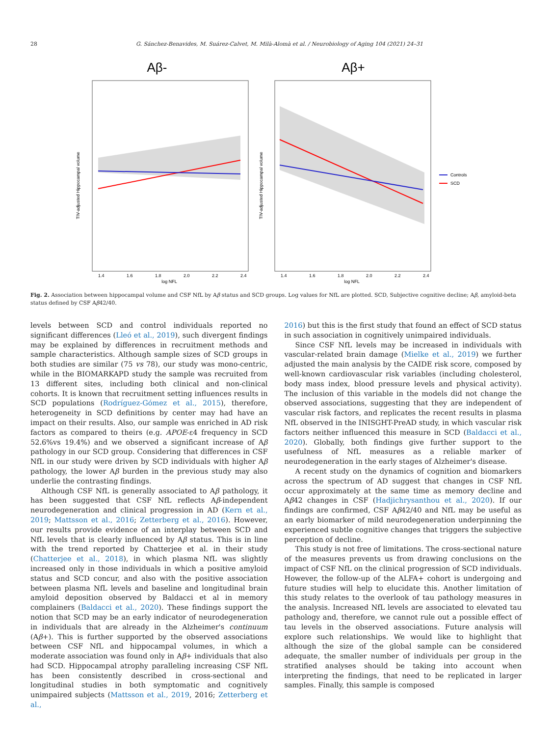28 G. Sánchez-Benavides, M. Suárez-Calvet, M. Milà-Alomà et al. / Neurobiology of Aging 104 (2021) 24–31
Aβ-
Aβ+
log NFL
log NFL
TIV-adjusted Hippocampal volume
TIV-adjusted Hippocampal volume
1.4
1.6
1.8
2.0
2.2
2.4
1.4
1.6
1.8
2.0
2.2
2.4
Controls
SCD
Fig. 2. Association between hippocampal volume and CSF NfL by Aβ status and SCD groups. Log values for NfL are plotted. SCD, Subjective cognitive decline; Aβ, amyloid-beta status defined by CSF Aβ42/40.
levels between SCD and control individuals reported no significant differences (Lleó et al., 2019), such divergent findings may be explained by differences in recruitment methods and sample characteristics. Although sample sizes of SCD groups in both studies are similar (75 vs 78), our study was mono-centric, while in the BIOMARKAPD study the sample was recruited from 13 different sites, including both clinical and non-clinical cohorts. It is known that recruitment setting influences results in SCD populations (Rodríguez-Gómez et al., 2015), therefore, heterogeneity in SCD definitions by center may had have an impact on their results. Also, our sample was enriched in AD risk factors as compared to theirs (e.g. APOE-ε4 frequency in SCD 52.6%vs 19.4%) and we observed a significant increase of Aβ pathology in our SCD group. Considering that differences in CSF NfL in our study were driven by SCD individuals with higher Aβ pathology, the lower Aβ burden in the previous study may also underlie the contrasting findings.
Although CSF NfL is generally associated to Aβ pathology, it has been suggested that CSF NfL reflects Aβ-independent neurodegeneration and clinical progression in AD (Kern et al., 2019; Mattsson et al., 2016; Zetterberg et al., 2016). However, our results provide evidence of an interplay between SCD and NfL levels that is clearly influenced by Aβ status. This is in line with the trend reported by Chatterjee et al. in their study (Chatterjee et al., 2018), in which plasma NfL was slightly increased only in those individuals in which a positive amyloid status and SCD concur, and also with the positive association between plasma NfL levels and baseline and longitudinal brain amyloid deposition observed by Baldacci et al in memory complainers (Baldacci et al., 2020). These findings support the notion that SCD may be an early indicator of neurodegeneration in individuals that are already in the Alzheimer's continuum (Aβ+). This is further supported by the observed associations between CSF NfL and hippocampal volumes, in which a moderate association was found only in Aβ+ individuals that also had SCD. Hippocampal atrophy paralleling increasing CSF NfL has been consistently described in cross-sectional and longitudinal studies in both symptomatic and cognitively unimpaired subjects (Mattsson et al., 2019, 2016; Zetterberg et al.,
2016) but this is the first study that found an effect of SCD status in such association in cognitively unimpaired individuals.
Since CSF NfL levels may be increased in individuals with vascular-related brain damage (Mielke et al., 2019) we further adjusted the main analysis by the CAIDE risk score, composed by well-known cardiovascular risk variables (including cholesterol, body mass index, blood pressure levels and physical activity). The inclusion of this variable in the models did not change the observed associations, suggesting that they are independent of vascular risk factors, and replicates the recent results in plasma NfL observed in the INISGHT-PreAD study, in which vascular risk factors neither influenced this measure in SCD (Baldacci et al., 2020). Globally, both findings give further support to the usefulness of NfL measures as a reliable marker of neurodegeneration in the early stages of Alzheimer's disease.
A recent study on the dynamics of cognition and biomarkers across the spectrum of AD suggest that changes in CSF NfL occur approximately at the same time as memory decline and Aβ42 changes in CSF (Hadjichrysanthou et al., 2020). If our findings are confirmed, CSF Aβ42/40 and NfL may be useful as an early biomarker of mild neurodegeneration underpinning the experienced subtle cognitive changes that triggers the subjective perception of decline.
This study is not free of limitations. The cross-sectional nature of the measures prevents us from drawing conclusions on the impact of CSF NfL on the clinical progression of SCD individuals. However, the follow-up of the ALFA+ cohort is undergoing and future studies will help to elucidate this. Another limitation of this study relates to the overlook of tau pathology measures in the analysis. Increased NfL levels are associated to elevated tau pathology and, therefore, we cannot rule out a possible effect of tau levels in the observed associations. Future analysis will explore such relationships. We would like to highlight that although the size of the global sample can be considered adequate, the smaller number of individuals per group in the stratified analyses should be taking into account when interpreting the findings, that need to be replicated in larger samples. Finally, this sample is composed